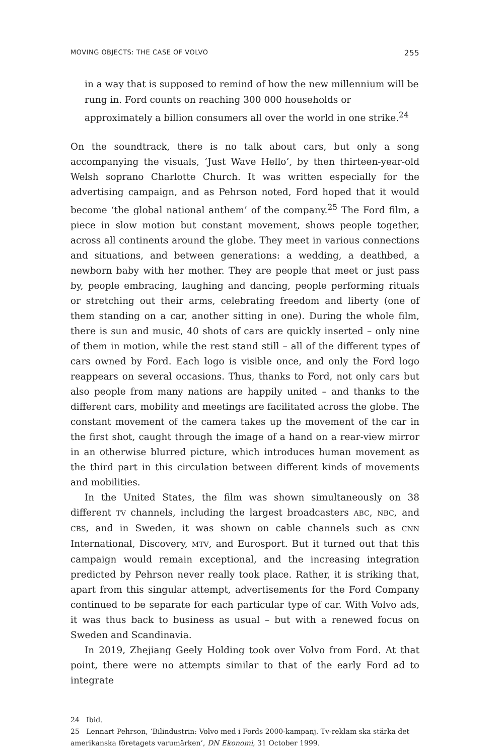MOVING OBJECTS: THE CASE OF VOLVO 255
in a way that is supposed to remind of how the new millennium will be rung in. Ford counts on reaching 300 000 households or approximately a billion consumers all over the world in one strike.<sup>24</sup>
On the soundtrack, there is no talk about cars, but only a song accompanying the visuals, ‘Just Wave Hello’, by then thirteen-year-old Welsh soprano Charlotte Church. It was written especially for the advertising campaign, and as Pehrson noted, Ford hoped that it would become ‘the global national anthem’ of the company.<sup>25</sup> The Ford film, a piece in slow motion but constant movement, shows people together, across all continents around the globe. They meet in various connections and situations, and between generations: a wedding, a deathbed, a newborn baby with her mother. They are people that meet or just pass by, people embracing, laughing and dancing, people performing rituals or stretching out their arms, celebrating freedom and liberty (one of them standing on a car, another sitting in one). During the whole film, there is sun and music, 40 shots of cars are quickly inserted – only nine of them in motion, while the rest stand still – all of the different types of cars owned by Ford. Each logo is visible once, and only the Ford logo reappears on several occasions. Thus, thanks to Ford, not only cars but also people from many nations are happily united – and thanks to the different cars, mobility and meetings are facilitated across the globe. The constant movement of the camera takes up the movement of the car in the first shot, caught through the image of a hand on a rear-view mirror in an otherwise blurred picture, which introduces human movement as the third part in this circulation between different kinds of movements and mobilities.
In the United States, the film was shown simultaneously on 38 different TV channels, including the largest broadcasters ABC, NBC, and CBS, and in Sweden, it was shown on cable channels such as CNN International, Discovery, MTV, and Eurosport. But it turned out that this campaign would remain exceptional, and the increasing integration predicted by Pehrson never really took place. Rather, it is striking that, apart from this singular attempt, advertisements for the Ford Company continued to be separate for each particular type of car. With Volvo ads, it was thus back to business as usual – but with a renewed focus on Sweden and Scandinavia.
In 2019, Zhejiang Geely Holding took over Volvo from Ford. At that point, there were no attempts similar to that of the early Ford ad to integrate
24 Ibid.
25 Lennart Pehrson, ‘Bilindustrin: Volvo med i Fords 2000-kampanj. Tv-reklam ska stärka det amerikanska företagets varumärken’, DN Ekonomi, 31 October 1999.